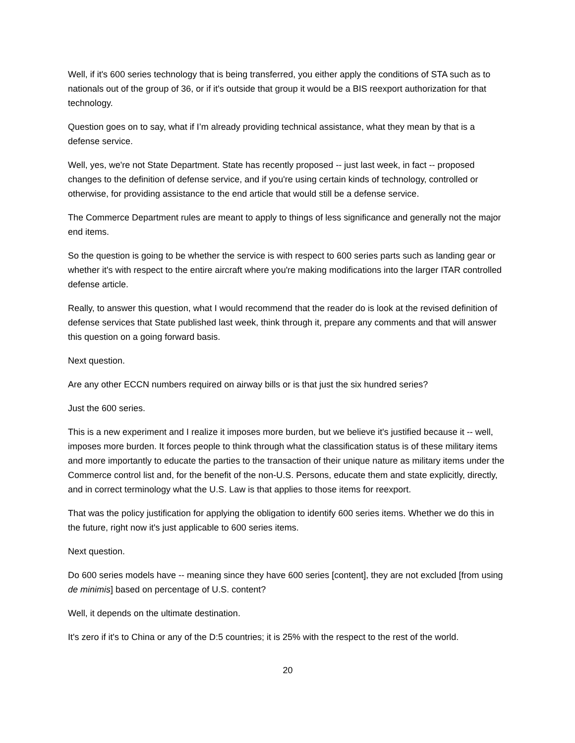Well, if it's 600 series technology that is being transferred, you either apply the conditions of STA such as to nationals out of the group of 36, or if it's outside that group it would be a BIS reexport authorization for that technology.
Question goes on to say, what if I’m already providing technical assistance, what they mean by that is a defense service.
Well, yes, we're not State Department. State has recently proposed -- just last week, in fact -- proposed changes to the definition of defense service, and if you're using certain kinds of technology, controlled or otherwise, for providing assistance to the end article that would still be a defense service.
The Commerce Department rules are meant to apply to things of less significance and generally not the major end items.
So the question is going to be whether the service is with respect to 600 series parts such as landing gear or whether it's with respect to the entire aircraft where you're making modifications into the larger ITAR controlled defense article.
Really, to answer this question, what I would recommend that the reader do is look at the revised definition of defense services that State published last week, think through it, prepare any comments and that will answer this question on a going forward basis.
Next question.
Are any other ECCN numbers required on airway bills or is that just the six hundred series?
Just the 600 series.
This is a new experiment and I realize it imposes more burden, but we believe it's justified because it -- well, imposes more burden. It forces people to think through what the classification status is of these military items and more importantly to educate the parties to the transaction of their unique nature as military items under the Commerce control list and, for the benefit of the non-U.S. Persons, educate them and state explicitly, directly, and in correct terminology what the U.S. Law is that applies to those items for reexport.
That was the policy justification for applying the obligation to identify 600 series items. Whether we do this in the future, right now it's just applicable to 600 series items.
Next question.
Do 600 series models have -- meaning since they have 600 series [content], they are not excluded [from using de minimis] based on percentage of U.S. content?
Well, it depends on the ultimate destination.
It's zero if it's to China or any of the D:5 countries; it is 25% with the respect to the rest of the world.
20